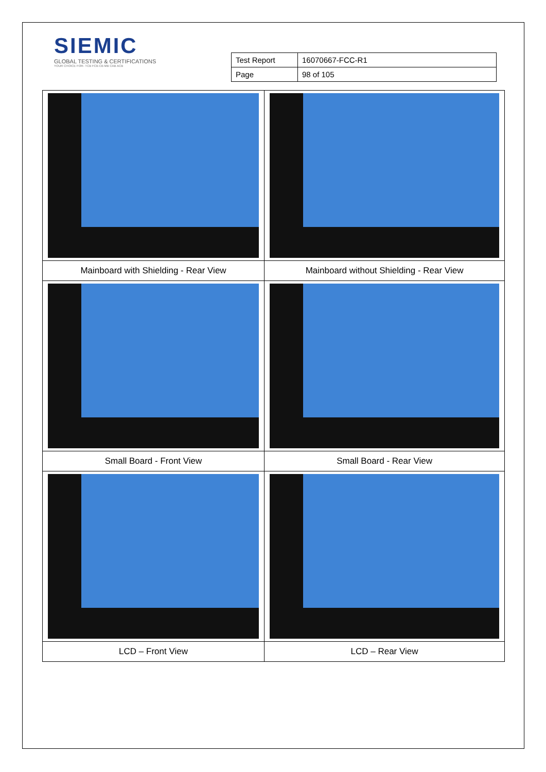SIEMIC
GLOBAL TESTING & CERTIFICATIONS
YOUR CHOICE FOR- TCB FCB CB MB CAB ACB
| Test Report | 16070667-FCC-R1 |
| Page | 98 of 105 |
| Mainboard with Shielding - Rear View | Mainboard without Shielding - Rear View |
| Small Board - Front View | Small Board - Rear View |
| LCD – Front View | LCD – Rear View |